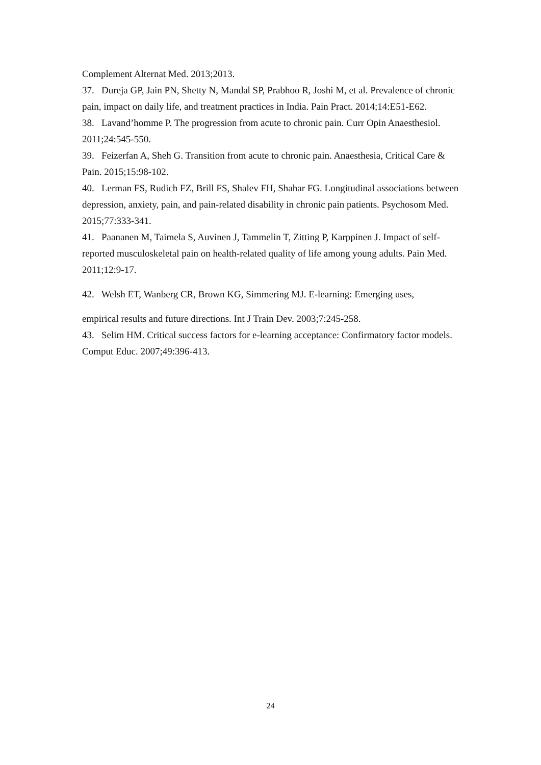Complement Alternat Med. 2013;2013.
37. Dureja GP, Jain PN, Shetty N, Mandal SP, Prabhoo R, Joshi M, et al. Prevalence of chronic pain, impact on daily life, and treatment practices in India. Pain Pract. 2014;14:E51-E62.
38. Lavand’homme P. The progression from acute to chronic pain. Curr Opin Anaesthesiol. 2011;24:545-550.
39. Feizerfan A, Sheh G. Transition from acute to chronic pain. Anaesthesia, Critical Care & Pain. 2015;15:98-102.
40. Lerman FS, Rudich FZ, Brill FS, Shalev FH, Shahar FG. Longitudinal associations between depression, anxiety, pain, and pain-related disability in chronic pain patients. Psychosom Med. 2015;77:333-341.
41. Paananen M, Taimela S, Auvinen J, Tammelin T, Zitting P, Karppinen J. Impact of self-reported musculoskeletal pain on health-related quality of life among young adults. Pain Med. 2011;12:9-17.
42. Welsh ET, Wanberg CR, Brown KG, Simmering MJ. E‐learning: Emerging uses,
empirical results and future directions. Int J Train Dev. 2003;7:245-258.
43. Selim HM. Critical success factors for e-learning acceptance: Confirmatory factor models. Comput Educ. 2007;49:396-413.
24